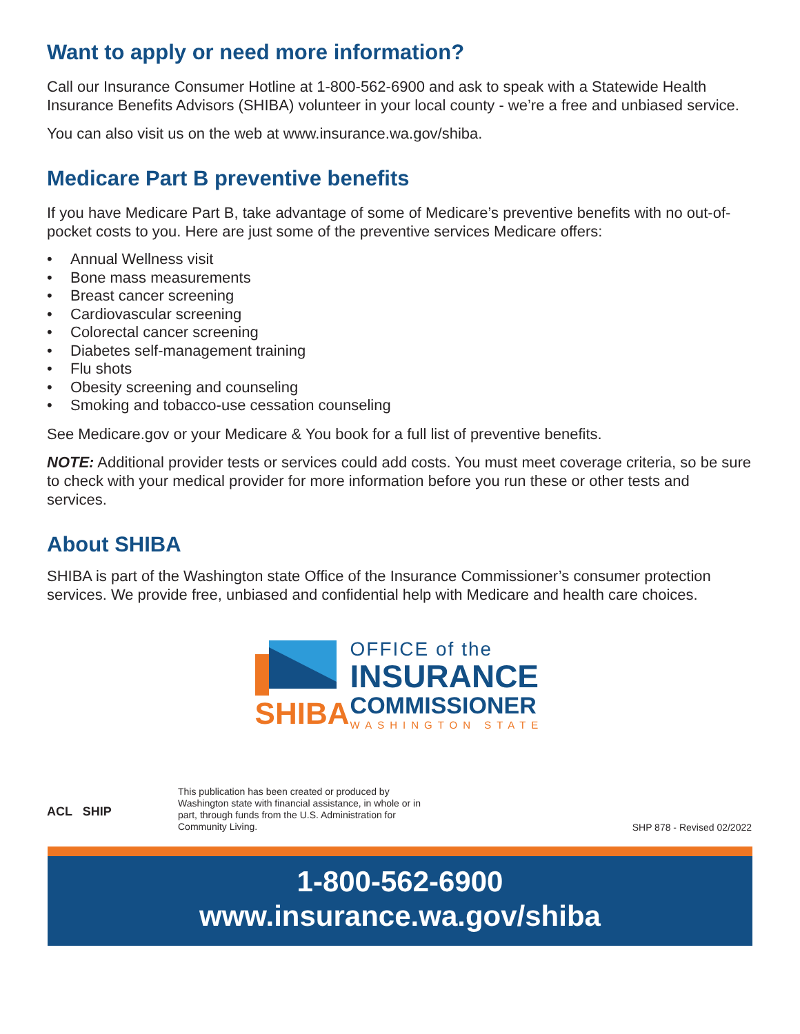Want to apply or need more information?
Call our Insurance Consumer Hotline at 1-800-562-6900 and ask to speak with a Statewide Health Insurance Benefits Advisors (SHIBA) volunteer in your local county - we’re a free and unbiased service.
You can also visit us on the web at www.insurance.wa.gov/shiba.
Medicare Part B preventive benefits
If you have Medicare Part B, take advantage of some of Medicare’s preventive benefits with no out-of-pocket costs to you. Here are just some of the preventive services Medicare offers:
• Annual Wellness visit
• Bone mass measurements
• Breast cancer screening
• Cardiovascular screening
• Colorectal cancer screening
• Diabetes self-management training
• Flu shots
• Obesity screening and counseling
• Smoking and tobacco-use cessation counseling
See Medicare.gov or your Medicare & You book for a full list of preventive benefits.
NOTE: Additional provider tests or services could add costs. You must meet coverage criteria, so be sure to check with your medical provider for more information before you run these or other tests and services.
About SHIBA
SHIBA is part of the Washington state Office of the Insurance Commissioner’s consumer protection services. We provide free, unbiased and confidential help with Medicare and health care choices.
SHIBA
OFFICE of the
INSURANCE
COMMISSIONER
WASHINGTON STATE
ACL SHIP
This publication has been created or produced by Washington state with financial assistance, in whole or in part, through funds from the U.S. Administration for Community Living.
SHP 878 - Revised 02/2022
1-800-562-6900
www.insurance.wa.gov/shiba